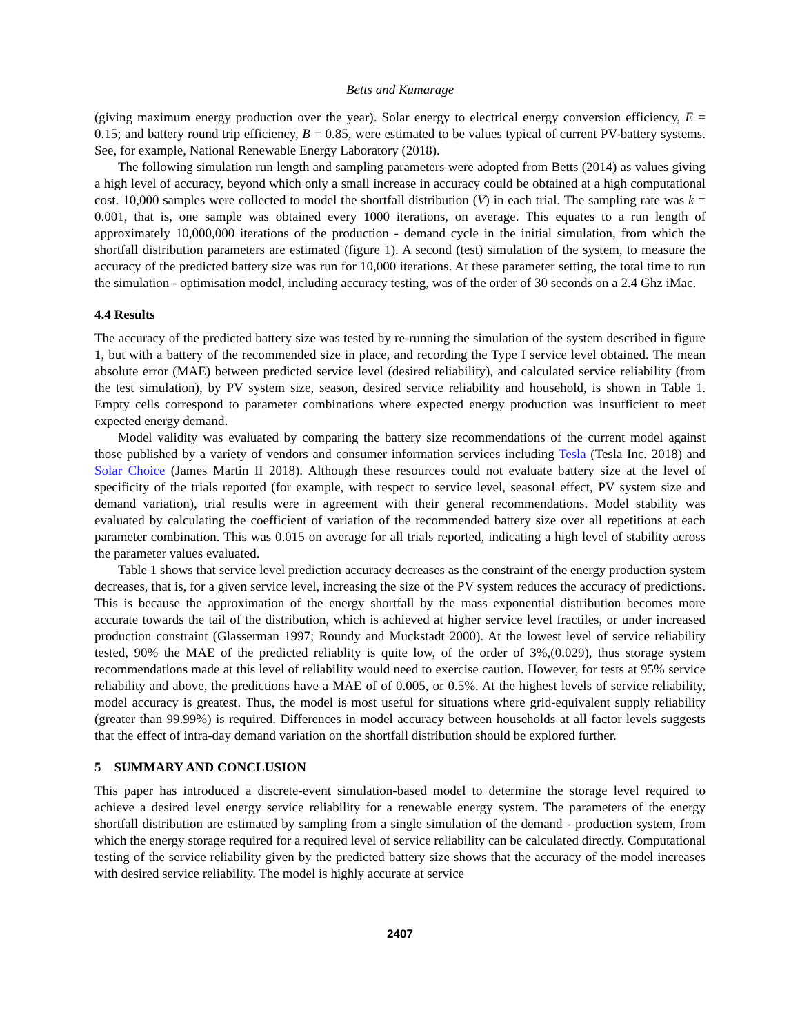Betts and Kumarage
(giving maximum energy production over the year). Solar energy to electrical energy conversion efficiency, E = 0.15; and battery round trip efficiency, B = 0.85, were estimated to be values typical of current PV-battery systems. See, for example, National Renewable Energy Laboratory (2018).
The following simulation run length and sampling parameters were adopted from Betts (2014) as values giving a high level of accuracy, beyond which only a small increase in accuracy could be obtained at a high computational cost. 10,000 samples were collected to model the shortfall distribution (V) in each trial. The sampling rate was k = 0.001, that is, one sample was obtained every 1000 iterations, on average. This equates to a run length of approximately 10,000,000 iterations of the production - demand cycle in the initial simulation, from which the shortfall distribution parameters are estimated (figure 1). A second (test) simulation of the system, to measure the accuracy of the predicted battery size was run for 10,000 iterations. At these parameter setting, the total time to run the simulation - optimisation model, including accuracy testing, was of the order of 30 seconds on a 2.4 Ghz iMac.
4.4 Results
The accuracy of the predicted battery size was tested by re-running the simulation of the system described in figure 1, but with a battery of the recommended size in place, and recording the Type I service level obtained. The mean absolute error (MAE) between predicted service level (desired reliability), and calculated service reliability (from the test simulation), by PV system size, season, desired service reliability and household, is shown in Table 1. Empty cells correspond to parameter combinations where expected energy production was insufficient to meet expected energy demand.
Model validity was evaluated by comparing the battery size recommendations of the current model against those published by a variety of vendors and consumer information services including Tesla (Tesla Inc. 2018) and Solar Choice (James Martin II 2018). Although these resources could not evaluate battery size at the level of specificity of the trials reported (for example, with respect to service level, seasonal effect, PV system size and demand variation), trial results were in agreement with their general recommendations. Model stability was evaluated by calculating the coefficient of variation of the recommended battery size over all repetitions at each parameter combination. This was 0.015 on average for all trials reported, indicating a high level of stability across the parameter values evaluated.
Table 1 shows that service level prediction accuracy decreases as the constraint of the energy production system decreases, that is, for a given service level, increasing the size of the PV system reduces the accuracy of predictions. This is because the approximation of the energy shortfall by the mass exponential distribution becomes more accurate towards the tail of the distribution, which is achieved at higher service level fractiles, or under increased production constraint (Glasserman 1997; Roundy and Muckstadt 2000). At the lowest level of service reliability tested, 90% the MAE of the predicted reliablity is quite low, of the order of 3%,(0.029), thus storage system recommendations made at this level of reliability would need to exercise caution. However, for tests at 95% service reliability and above, the predictions have a MAE of of 0.005, or 0.5%. At the highest levels of service reliability, model accuracy is greatest. Thus, the model is most useful for situations where grid-equivalent supply reliability (greater than 99.99%) is required. Differences in model accuracy between households at all factor levels suggests that the effect of intra-day demand variation on the shortfall distribution should be explored further.
5 SUMMARY AND CONCLUSION
This paper has introduced a discrete-event simulation-based model to determine the storage level required to achieve a desired level energy service reliability for a renewable energy system. The parameters of the energy shortfall distribution are estimated by sampling from a single simulation of the demand - production system, from which the energy storage required for a required level of service reliability can be calculated directly. Computational testing of the service reliability given by the predicted battery size shows that the accuracy of the model increases with desired service reliability. The model is highly accurate at service
2407